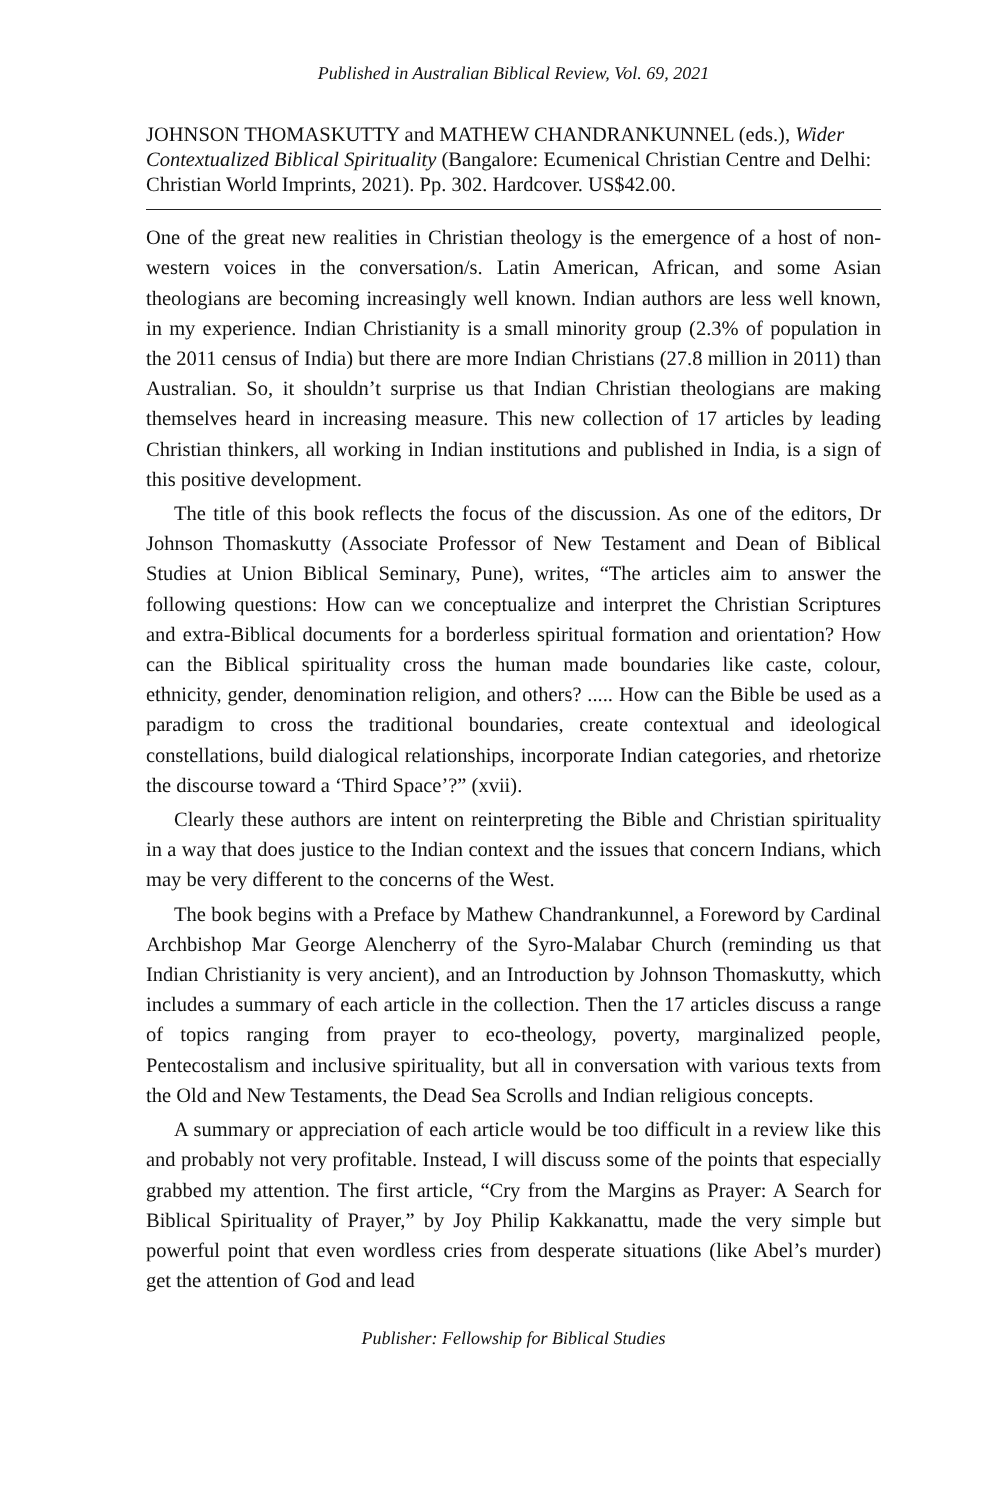Published in Australian Biblical Review, Vol. 69, 2021
JOHNSON THOMASKUTTY and MATHEW CHANDRANKUNNEL (eds.), Wider Contextualized Biblical Spirituality (Bangalore: Ecumenical Christian Centre and Delhi: Christian World Imprints, 2021). Pp. 302. Hardcover. US$42.00.
One of the great new realities in Christian theology is the emergence of a host of non-western voices in the conversation/s. Latin American, African, and some Asian theologians are becoming increasingly well known. Indian authors are less well known, in my experience. Indian Christianity is a small minority group (2.3% of population in the 2011 census of India) but there are more Indian Christians (27.8 million in 2011) than Australian. So, it shouldn’t surprise us that Indian Christian theologians are making themselves heard in increasing measure. This new collection of 17 articles by leading Christian thinkers, all working in Indian institutions and published in India, is a sign of this positive development.
The title of this book reflects the focus of the discussion. As one of the editors, Dr Johnson Thomaskutty (Associate Professor of New Testament and Dean of Biblical Studies at Union Biblical Seminary, Pune), writes, “The articles aim to answer the following questions: How can we conceptualize and interpret the Christian Scriptures and extra-Biblical documents for a borderless spiritual formation and orientation? How can the Biblical spirituality cross the human made boundaries like caste, colour, ethnicity, gender, denomination religion, and others? ..... How can the Bible be used as a paradigm to cross the traditional boundaries, create contextual and ideological constellations, build dialogical relationships, incorporate Indian categories, and rhetorize the discourse toward a ‘Third Space’?” (xvii).
Clearly these authors are intent on reinterpreting the Bible and Christian spirituality in a way that does justice to the Indian context and the issues that concern Indians, which may be very different to the concerns of the West.
The book begins with a Preface by Mathew Chandrankunnel, a Foreword by Cardinal Archbishop Mar George Alencherry of the Syro-Malabar Church (reminding us that Indian Christianity is very ancient), and an Introduction by Johnson Thomaskutty, which includes a summary of each article in the collection. Then the 17 articles discuss a range of topics ranging from prayer to eco-theology, poverty, marginalized people, Pentecostalism and inclusive spirituality, but all in conversation with various texts from the Old and New Testaments, the Dead Sea Scrolls and Indian religious concepts.
A summary or appreciation of each article would be too difficult in a review like this and probably not very profitable. Instead, I will discuss some of the points that especially grabbed my attention. The first article, “Cry from the Margins as Prayer: A Search for Biblical Spirituality of Prayer,” by Joy Philip Kakkanattu, made the very simple but powerful point that even wordless cries from desperate situations (like Abel’s murder) get the attention of God and lead
Publisher: Fellowship for Biblical Studies